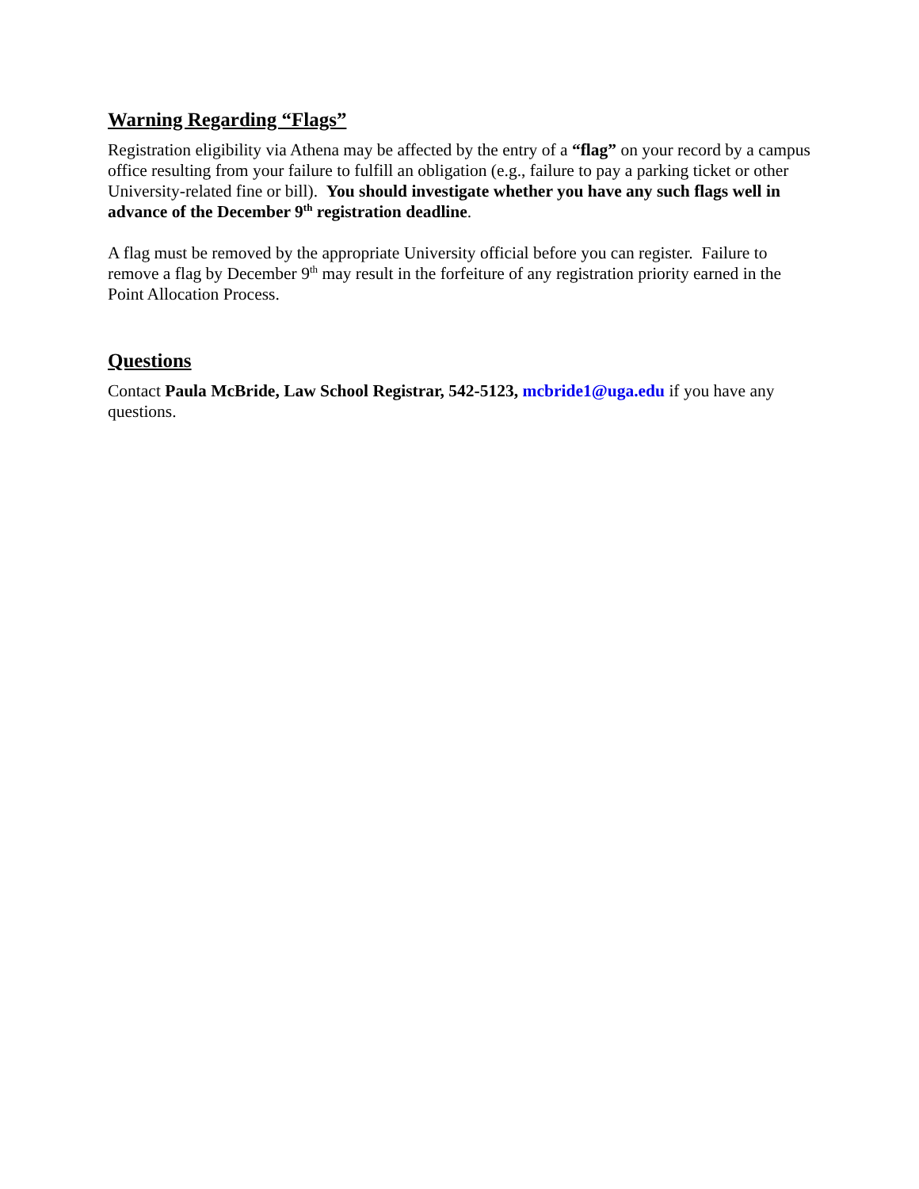Warning Regarding “Flags”
Registration eligibility via Athena may be affected by the entry of a “flag” on your record by a campus office resulting from your failure to fulfill an obligation (e.g., failure to pay a parking ticket or other University-related fine or bill). You should investigate whether you have any such flags well in advance of the December 9<sup>th</sup> registration deadline.
A flag must be removed by the appropriate University official before you can register. Failure to remove a flag by December 9<sup>th</sup> may result in the forfeiture of any registration priority earned in the Point Allocation Process.
Questions
Contact Paula McBride, Law School Registrar, 542-5123, mcbride1@uga.edu if you have any questions.